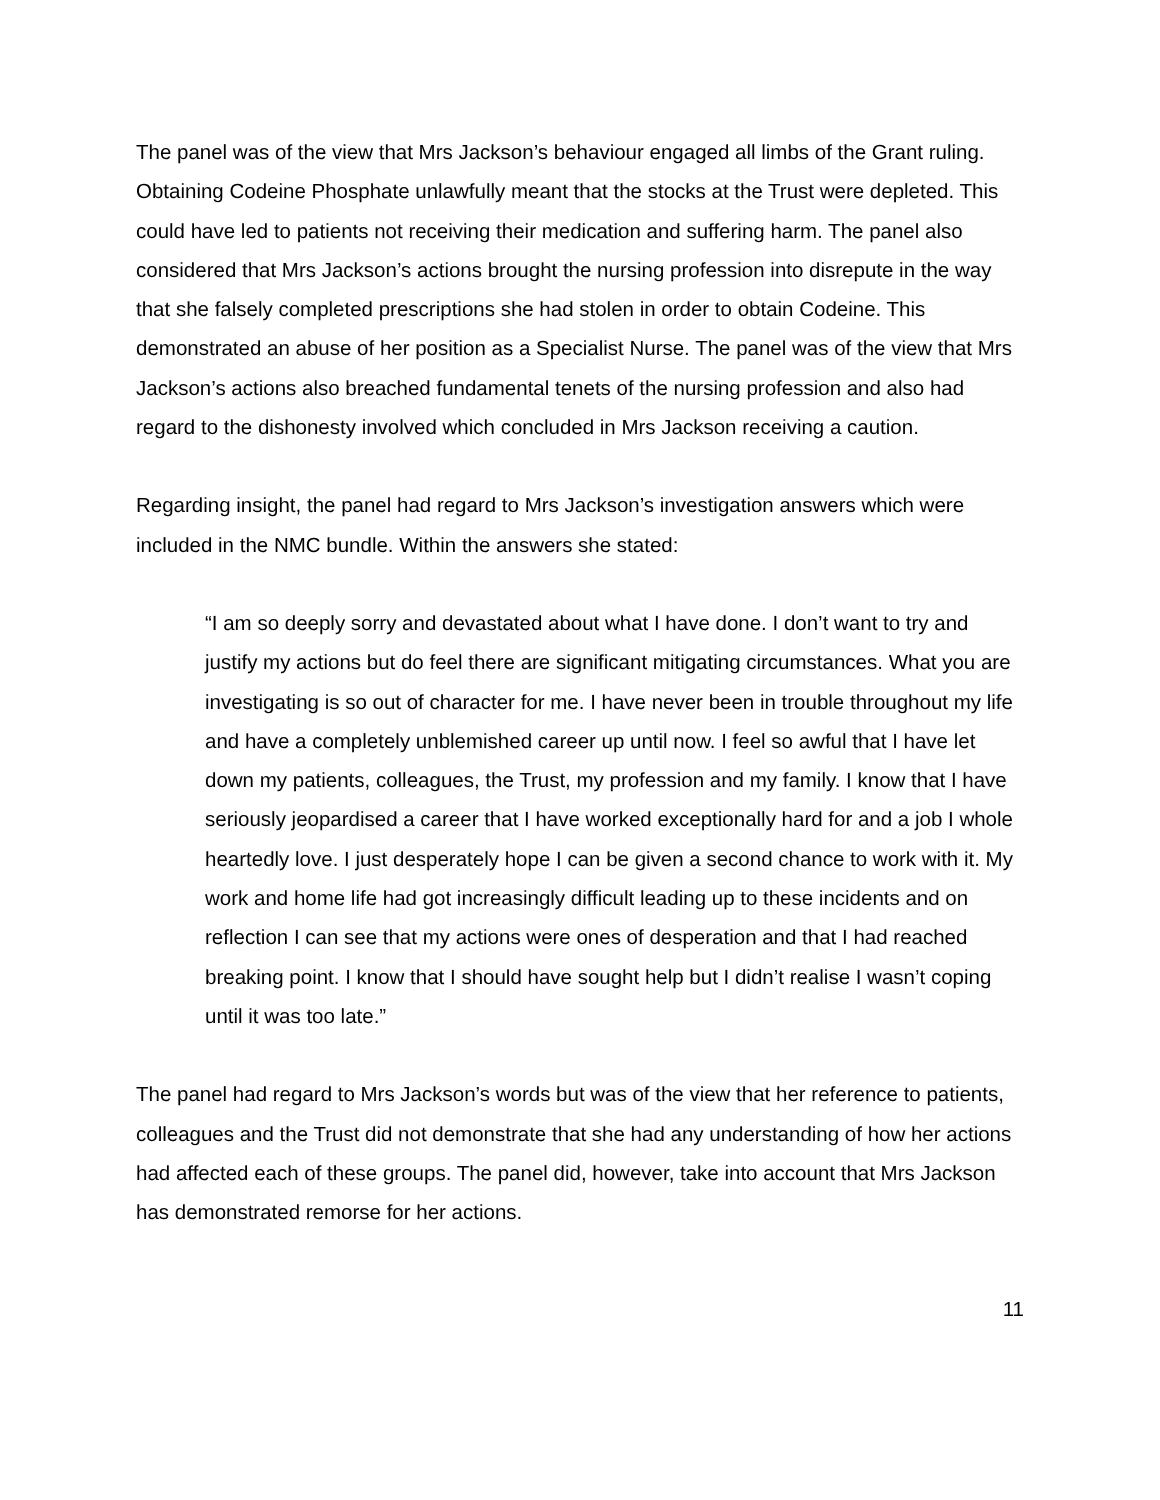The panel was of the view that Mrs Jackson’s behaviour engaged all limbs of the Grant ruling. Obtaining Codeine Phosphate unlawfully meant that the stocks at the Trust were depleted. This could have led to patients not receiving their medication and suffering harm. The panel also considered that Mrs Jackson’s actions brought the nursing profession into disrepute in the way that she falsely completed prescriptions she had stolen in order to obtain Codeine. This demonstrated an abuse of her position as a Specialist Nurse. The panel was of the view that Mrs Jackson’s actions also breached fundamental tenets of the nursing profession and also had regard to the dishonesty involved which concluded in Mrs Jackson receiving a caution.
Regarding insight, the panel had regard to Mrs Jackson’s investigation answers which were included in the NMC bundle. Within the answers she stated:
“I am so deeply sorry and devastated about what I have done. I don’t want to try and justify my actions but do feel there are significant mitigating circumstances. What you are investigating is so out of character for me. I have never been in trouble throughout my life and have a completely unblemished career up until now. I feel so awful that I have let down my patients, colleagues, the Trust, my profession and my family. I know that I have seriously jeopardised a career that I have worked exceptionally hard for and a job I whole heartedly love. I just desperately hope I can be given a second chance to work with it. My work and home life had got increasingly difficult leading up to these incidents and on reflection I can see that my actions were ones of desperation and that I had reached breaking point. I know that I should have sought help but I didn’t realise I wasn’t coping until it was too late.”
The panel had regard to Mrs Jackson’s words but was of the view that her reference to patients, colleagues and the Trust did not demonstrate that she had any understanding of how her actions had affected each of these groups. The panel did, however, take into account that Mrs Jackson has demonstrated remorse for her actions.
11